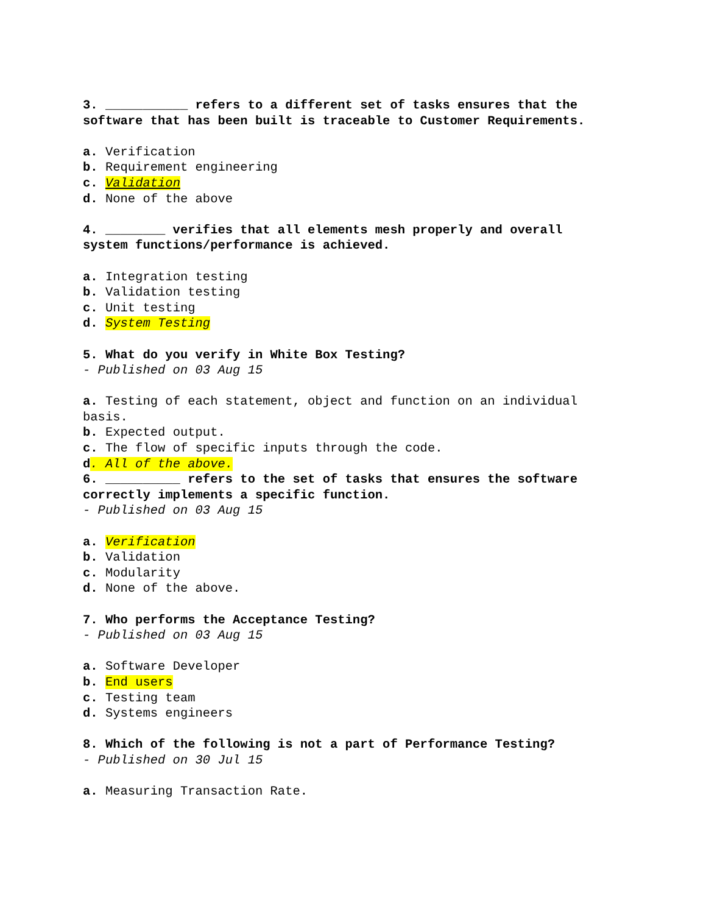3. ___________ refers to a different set of tasks ensures that the software that has been built is traceable to Customer Requirements.
a. Verification
b. Requirement engineering
c. Validation
d. None of the above
4. ________ verifies that all elements mesh properly and overall system functions/performance is achieved.
a. Integration testing
b. Validation testing
c. Unit testing
d. System Testing
5. What do you verify in White Box Testing?
- Published on 03 Aug 15
a. Testing of each statement, object and function on an individual basis.
b. Expected output.
c. The flow of specific inputs through the code.
d. All of the above.
6. __________ refers to the set of tasks that ensures the software correctly implements a specific function.
- Published on 03 Aug 15
a. Verification
b. Validation
c. Modularity
d. None of the above.
7. Who performs the Acceptance Testing?
- Published on 03 Aug 15
a. Software Developer
b. End users
c. Testing team
d. Systems engineers
8. Which of the following is not a part of Performance Testing?
- Published on 30 Jul 15
a. Measuring Transaction Rate.